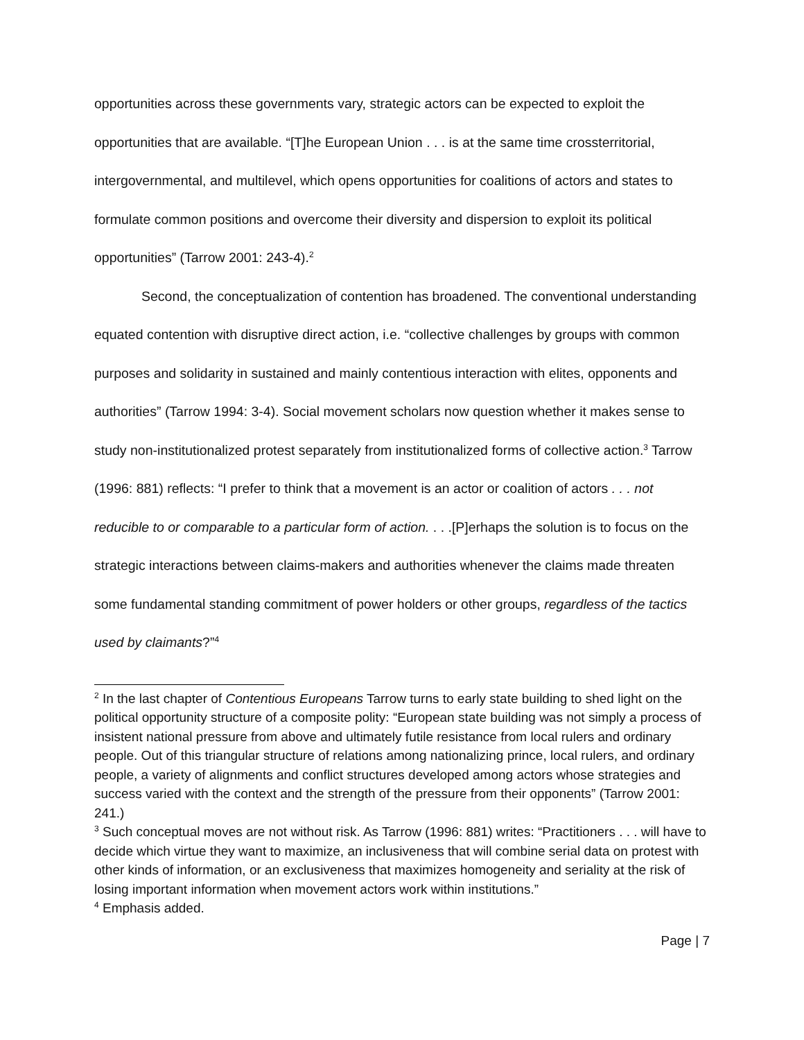opportunities across these governments vary, strategic actors can be expected to exploit the opportunities that are available. “[T]he European Union . . . is at the same time crossterritorial, intergovernmental, and multilevel, which opens opportunities for coalitions of actors and states to formulate common positions and overcome their diversity and dispersion to exploit its political opportunities” (Tarrow 2001: 243-4).<sup>2</sup>
Second, the conceptualization of contention has broadened. The conventional understanding equated contention with disruptive direct action, i.e. “collective challenges by groups with common purposes and solidarity in sustained and mainly contentious interaction with elites, opponents and authorities” (Tarrow 1994: 3-4). Social movement scholars now question whether it makes sense to study non-institutionalized protest separately from institutionalized forms of collective action.<sup>3</sup> Tarrow (1996: 881) reflects: “I prefer to think that a movement is an actor or coalition of actors . . . not reducible to or comparable to a particular form of action. . . .[P]erhaps the solution is to focus on the strategic interactions between claims-makers and authorities whenever the claims made threaten some fundamental standing commitment of power holders or other groups, regardless of the tactics used by claimants?”<sup>4</sup>
<sup>2</sup> In the last chapter of Contentious Europeans Tarrow turns to early state building to shed light on the political opportunity structure of a composite polity: “European state building was not simply a process of insistent national pressure from above and ultimately futile resistance from local rulers and ordinary people. Out of this triangular structure of relations among nationalizing prince, local rulers, and ordinary people, a variety of alignments and conflict structures developed among actors whose strategies and success varied with the context and the strength of the pressure from their opponents” (Tarrow 2001: 241.)
<sup>3</sup> Such conceptual moves are not without risk. As Tarrow (1996: 881) writes: “Practitioners . . . will have to decide which virtue they want to maximize, an inclusiveness that will combine serial data on protest with other kinds of information, or an exclusiveness that maximizes homogeneity and seriality at the risk of losing important information when movement actors work within institutions.”
<sup>4</sup> Emphasis added.
Page | 7